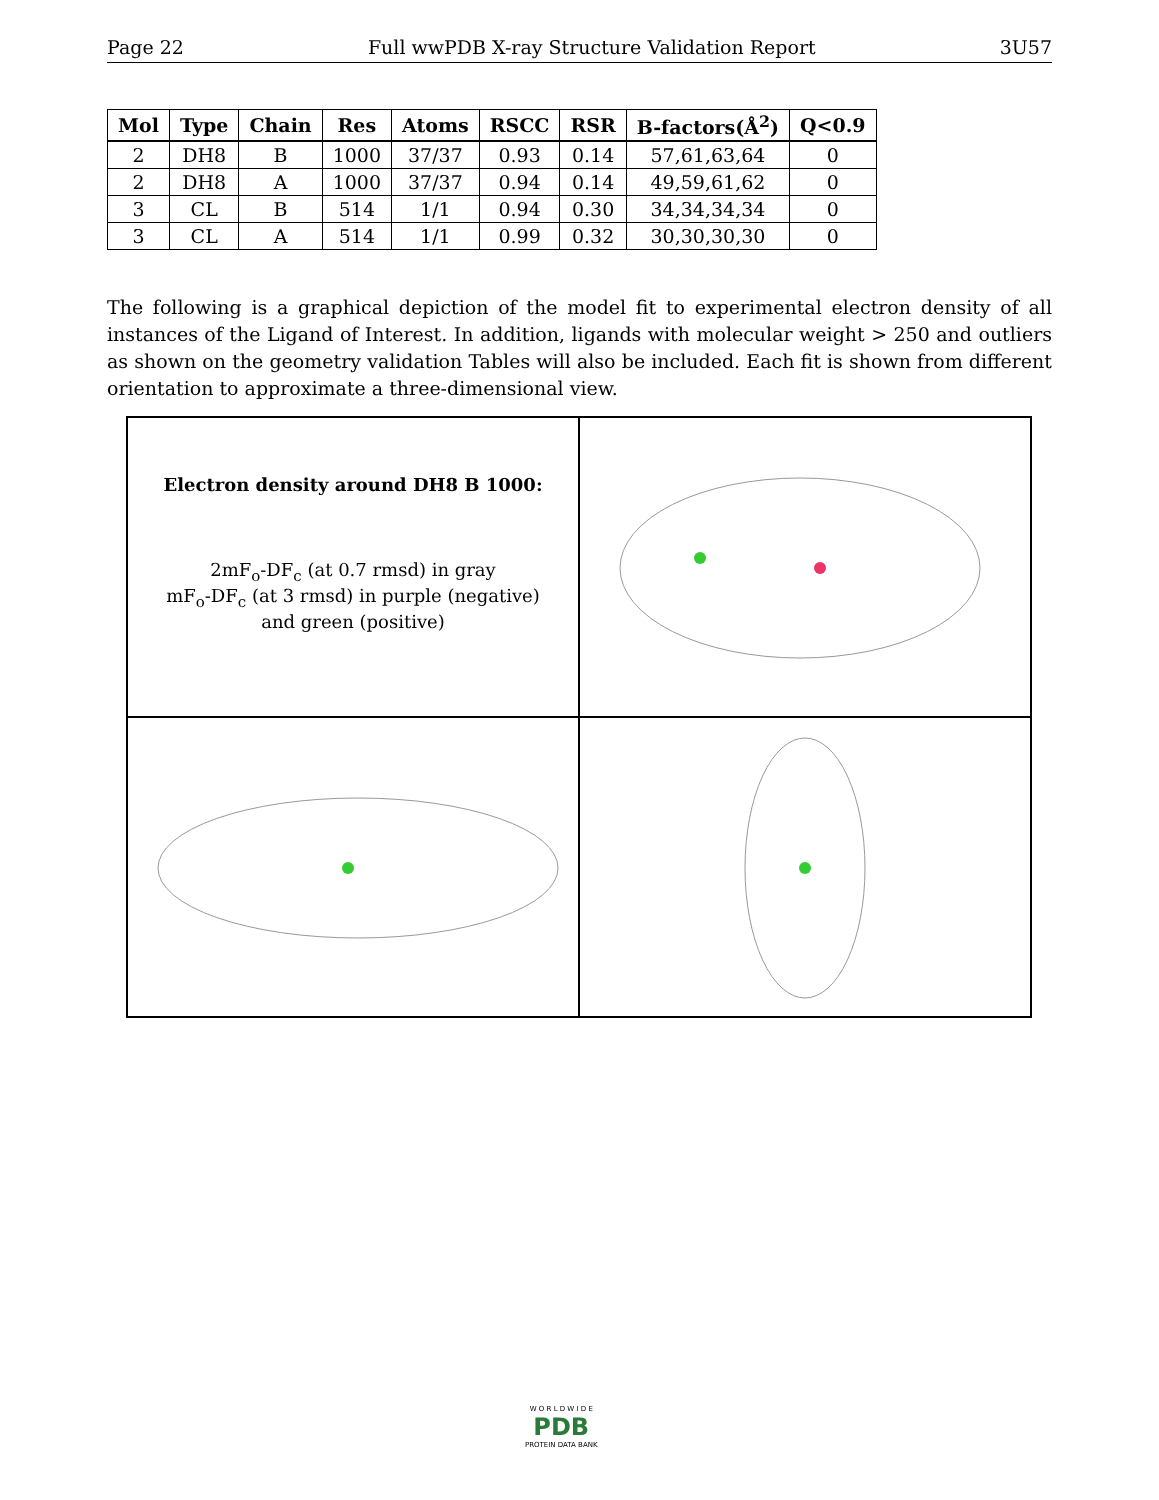Page 22 Full wwPDB X-ray Structure Validation Report 3U57
| Mol | Type | Chain | Res | Atoms | RSCC | RSR | B-factors(Å<sup>2</sup>) | Q<0.9 |
| --- | --- | --- | --- | --- | --- | --- | --- | --- |
| 2 | DH8 | B | 1000 | 37/37 | 0.93 | 0.14 | 57,61,63,64 | 0 |
| 2 | DH8 | A | 1000 | 37/37 | 0.94 | 0.14 | 49,59,61,62 | 0 |
| 3 | CL | B | 514 | 1/1 | 0.94 | 0.30 | 34,34,34,34 | 0 |
| 3 | CL | A | 514 | 1/1 | 0.99 | 0.32 | 30,30,30,30 | 0 |
The following is a graphical depiction of the model fit to experimental electron density of all instances of the Ligand of Interest. In addition, ligands with molecular weight > 250 and outliers as shown on the geometry validation Tables will also be included. Each fit is shown from different orientation to approximate a three-dimensional view.
Electron density around DH8 B 1000:
2mF<sub>o</sub>-DF<sub>c</sub> (at 0.7 rmsd) in gray
mF<sub>o</sub>-DF<sub>c</sub> (at 3 rmsd) in purple (negative)
and green (positive)
W O R L D W I D E
PDB
PROTEIN DATA BANK